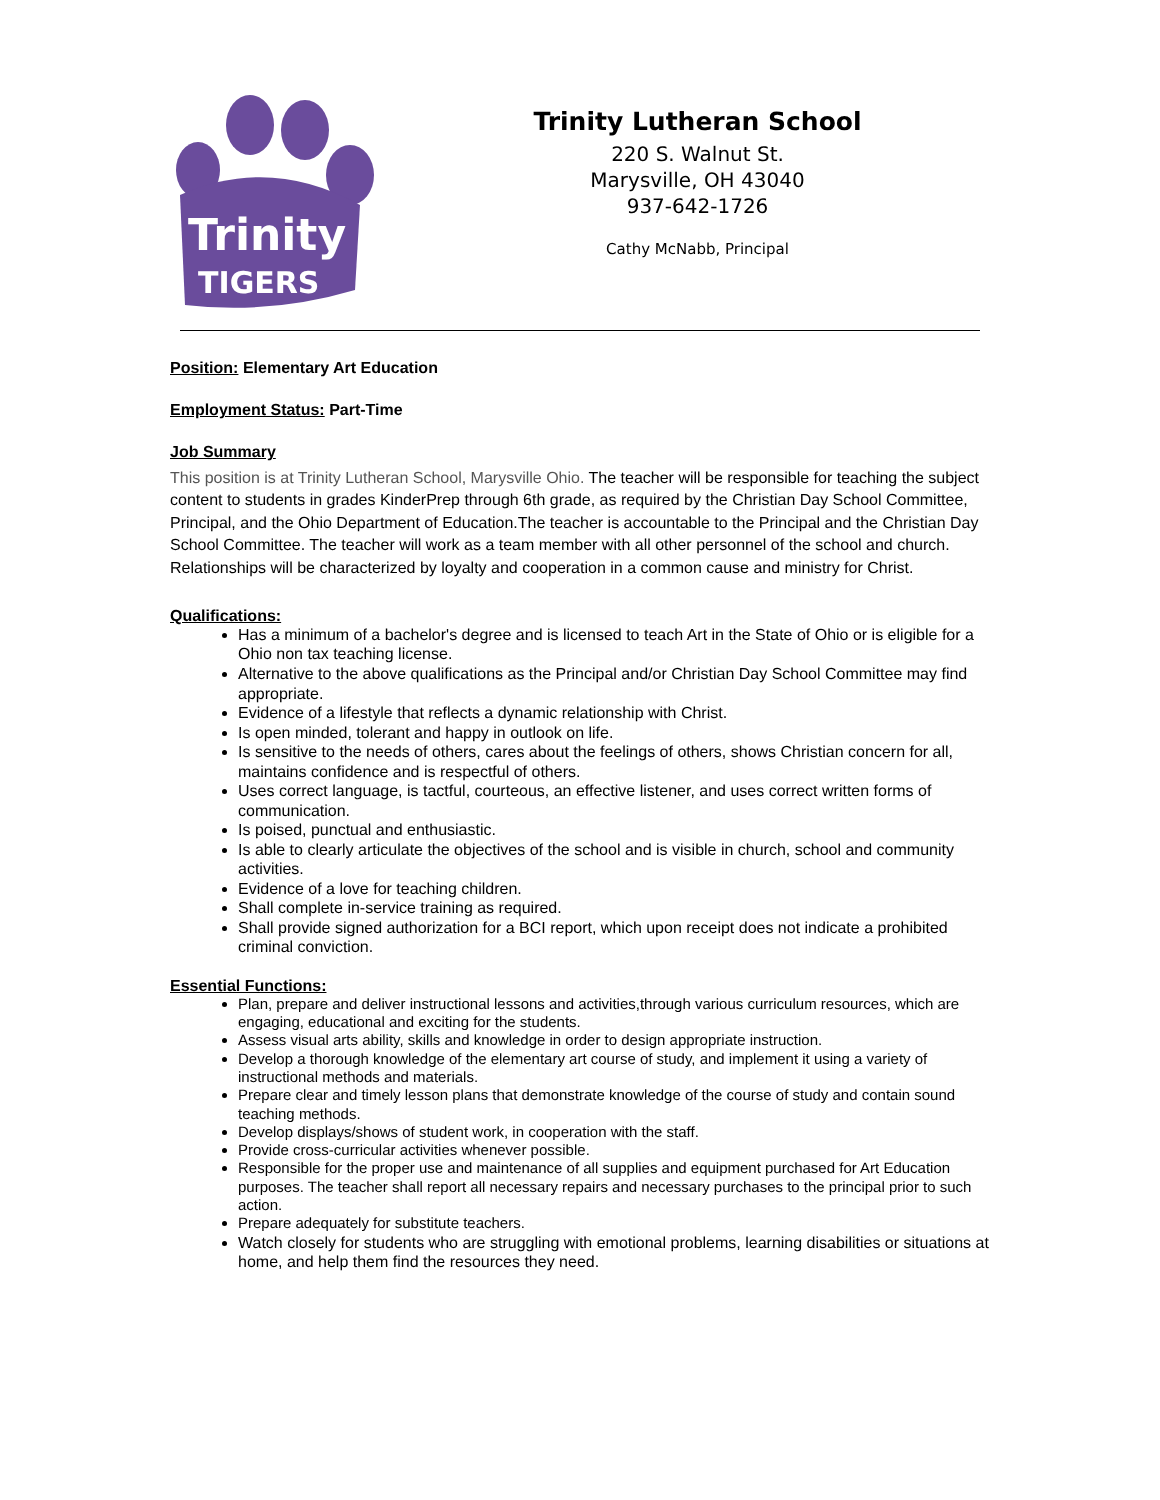Trinity
TIGERS
Trinity Lutheran School
220 S. Walnut St.
Marysville, OH 43040
937-642-1726
Cathy McNabb, Principal
Position: Elementary Art Education
Employment Status: Part-Time
Job Summary
This position is at Trinity Lutheran School, Marysville Ohio. The teacher will be responsible for teaching the subject content to students in grades KinderPrep through 6th grade, as required by the Christian Day School Committee, Principal, and the Ohio Department of Education.The teacher is accountable to the Principal and the Christian Day School Committee. The teacher will work as a team member with all other personnel of the school and church. Relationships will be characterized by loyalty and cooperation in a common cause and ministry for Christ.
Qualifications:
Has a minimum of a bachelor's degree and is licensed to teach Art in the State of Ohio or is eligible for a Ohio non tax teaching license.
Alternative to the above qualifications as the Principal and/or Christian Day School Committee may find appropriate.
Evidence of a lifestyle that reflects a dynamic relationship with Christ.
Is open minded, tolerant and happy in outlook on life.
Is sensitive to the needs of others, cares about the feelings of others, shows Christian concern for all, maintains confidence and is respectful of others.
Uses correct language, is tactful, courteous, an effective listener, and uses correct written forms of communication.
Is poised, punctual and enthusiastic.
Is able to clearly articulate the objectives of the school and is visible in church, school and community activities.
Evidence of a love for teaching children.
Shall complete in-service training as required.
Shall provide signed authorization for a BCI report, which upon receipt does not indicate a prohibited criminal conviction.
Essential Functions:
Plan, prepare and deliver instructional lessons and activities,through various curriculum resources, which are engaging, educational and exciting for the students.
Assess visual arts ability, skills and knowledge in order to design appropriate instruction.
Develop a thorough knowledge of the elementary art course of study, and implement it using a variety of instructional methods and materials.
Prepare clear and timely lesson plans that demonstrate knowledge of the course of study and contain sound teaching methods.
Develop displays/shows of student work, in cooperation with the staff.
Provide cross-curricular activities whenever possible.
Responsible for the proper use and maintenance of all supplies and equipment purchased for Art Education purposes. The teacher shall report all necessary repairs and necessary purchases to the principal prior to such action.
Prepare adequately for substitute teachers.
Watch closely for students who are struggling with emotional problems, learning disabilities or situations at home, and help them find the resources they need.